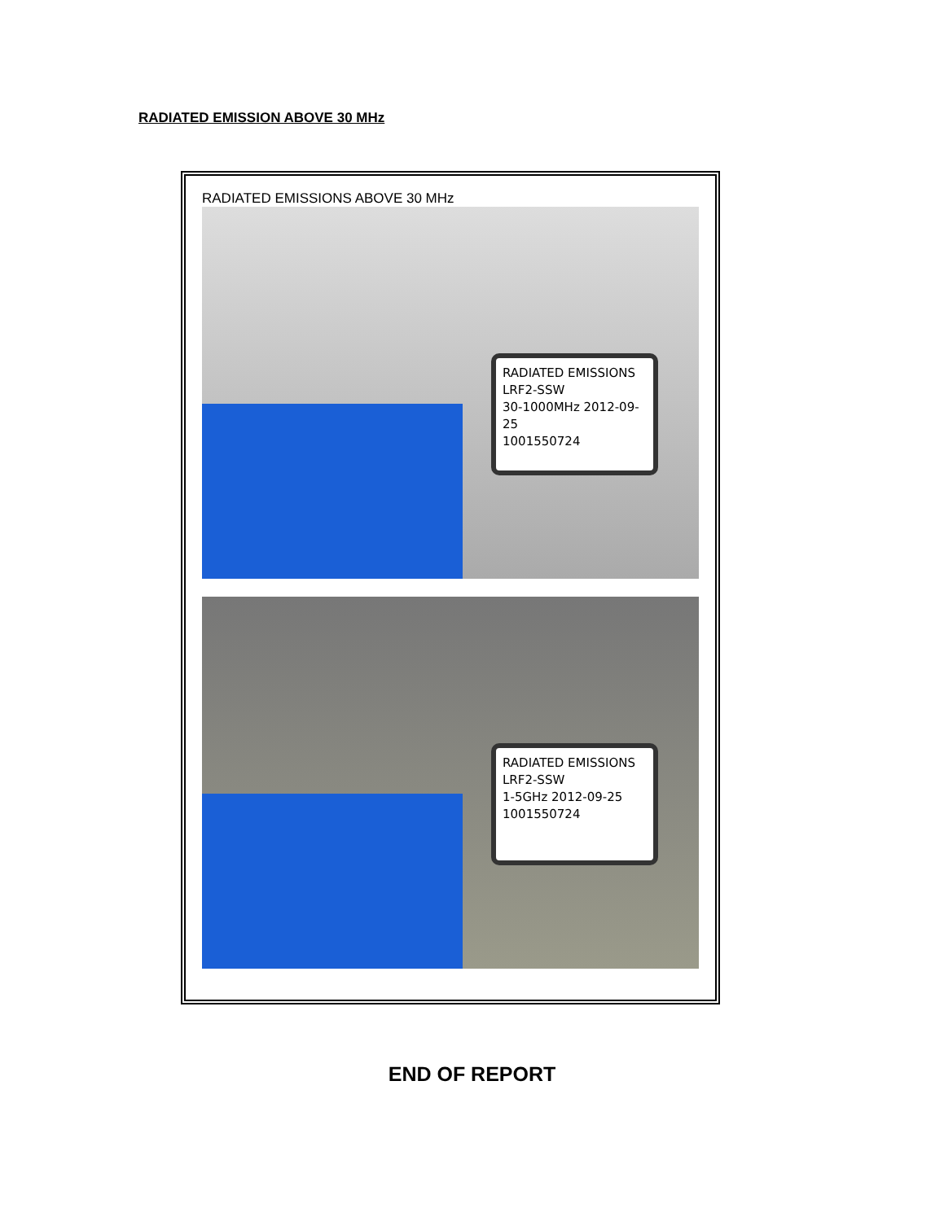RADIATED EMISSION ABOVE 30 MHz
RADIATED EMISSIONS ABOVE 30 MHz
RADIATED EMISSIONS
LRF2-SSW
30-1000MHz 2012-09-25
1001550724
RADIATED EMISSIONS
LRF2-SSW
1-5GHz 2012-09-25
1001550724
END OF REPORT